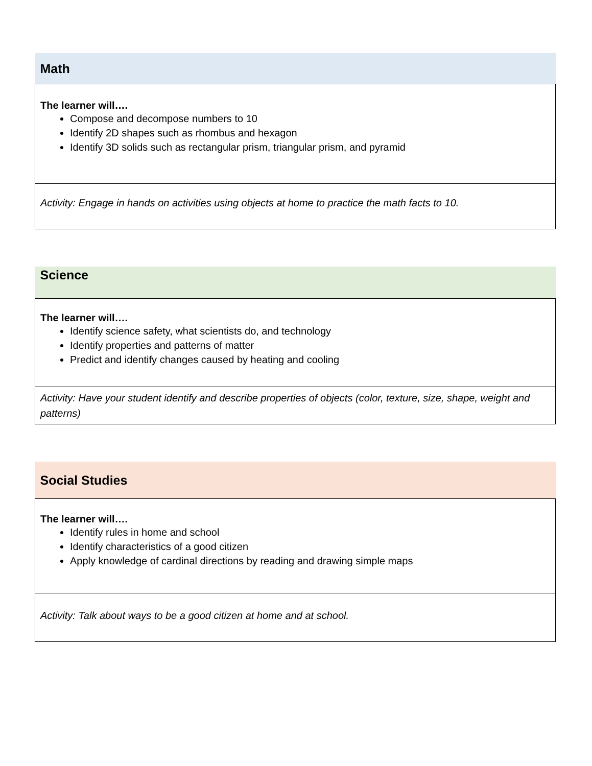| Math |
| --- |
| The learner will…. Compose and decompose numbers to 10 Identify 2D shapes such as rhombus and hexagon Identify 3D solids such as rectangular prism, triangular prism, and pyramid |
| Activity: Engage in hands on activities using objects at home to practice the math facts to 10. |
| Science |
| --- |
| The learner will…. Identify science safety, what scientists do, and technology Identify properties and patterns of matter Predict and identify changes caused by heating and cooling |
| Activity: Have your student identify and describe properties of objects (color, texture, size, shape, weight and patterns) |
| Social Studies |
| --- |
| The learner will…. Identify rules in home and school Identify characteristics of a good citizen Apply knowledge of cardinal directions by reading and drawing simple maps |
| Activity: Talk about ways to be a good citizen at home and at school. |